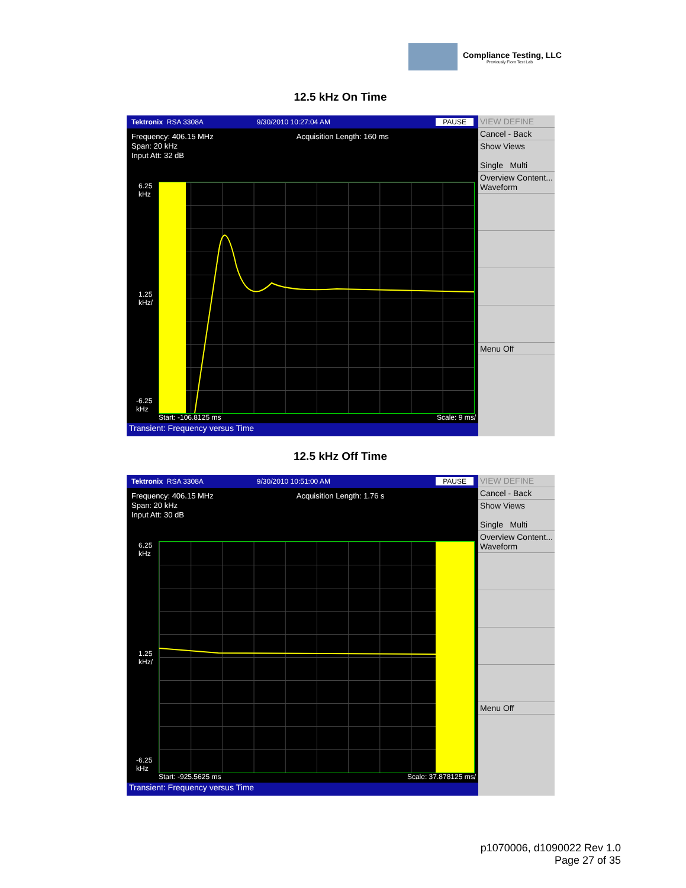Compliance Testing, LLC
Previously Flom Test Lab
12.5 kHz On Time
Tektronix RSA 3308A 9/30/2010 10:27:04 AM PAUSE
Frequency: 406.15 MHz
Span: 20 kHz
Input Att: 32 dB
Acquisition Length: 160 ms
6.25
kHz
1.25
kHz/
-6.25
kHz
Start: -106.8125 ms Scale: 9 ms/
Transient: Frequency versus Time
VIEW DEFINE
Cancel - Back
Show Views
Single Multi
Overview Content...
Waveform
Menu Off
12.5 kHz Off Time
Tektronix RSA 3308A 9/30/2010 10:51:00 AM PAUSE
Frequency: 406.15 MHz
Span: 20 kHz
Input Att: 30 dB
Acquisition Length: 1.76 s
6.25
kHz
1.25
kHz/
-6.25
kHz
Start: -925.5625 ms Scale: 37.878125 ms/
Transient: Frequency versus Time
VIEW DEFINE
Cancel - Back
Show Views
Single Multi
Overview Content...
Waveform
Menu Off
p1070006, d1090022 Rev 1.0
Page 27 of 35